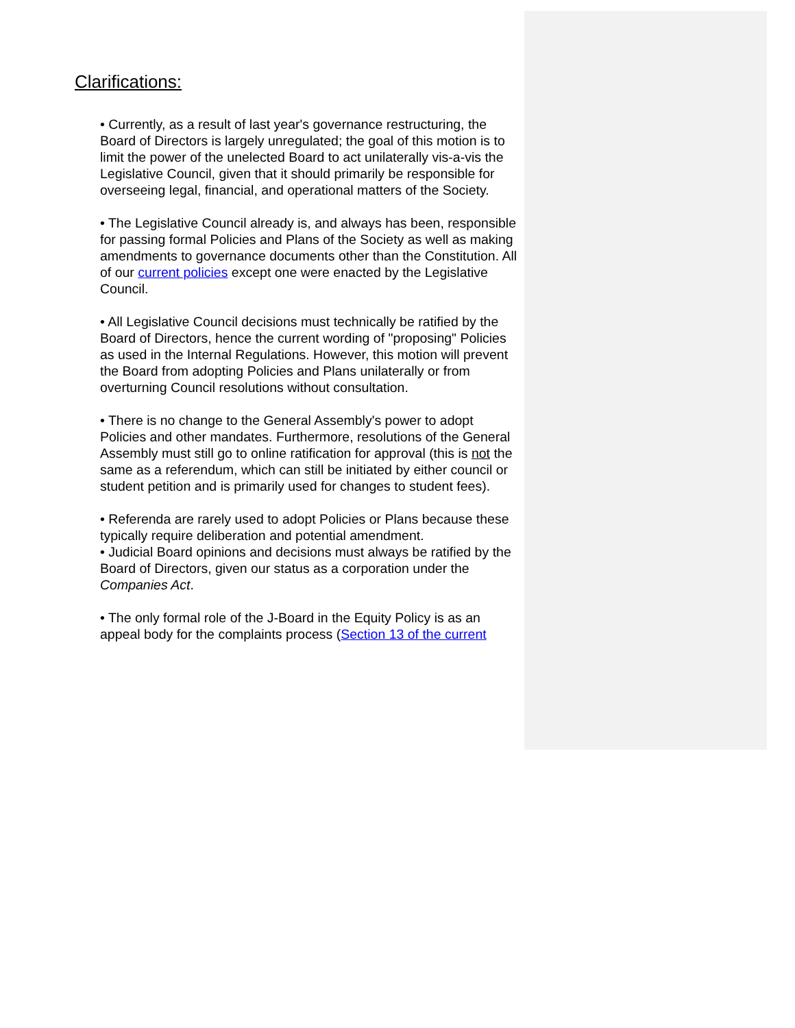Clarifications:
• Currently, as a result of last year's governance restructuring, the Board of Directors is largely unregulated; the goal of this motion is to limit the power of the unelected Board to act unilaterally vis-a-vis the Legislative Council, given that it should primarily be responsible for overseeing legal, financial, and operational matters of the Society.
• The Legislative Council already is, and always has been, responsible for passing formal Policies and Plans of the Society as well as making amendments to governance documents other than the Constitution. All of our current policies except one were enacted by the Legislative Council.
• All Legislative Council decisions must technically be ratified by the Board of Directors, hence the current wording of "proposing" Policies as used in the Internal Regulations. However, this motion will prevent the Board from adopting Policies and Plans unilaterally or from overturning Council resolutions without consultation.
• There is no change to the General Assembly's power to adopt Policies and other mandates. Furthermore, resolutions of the General Assembly must still go to online ratification for approval (this is not the same as a referendum, which can still be initiated by either council or student petition and is primarily used for changes to student fees).
• Referenda are rarely used to adopt Policies or Plans because these typically require deliberation and potential amendment.
• Judicial Board opinions and decisions must always be ratified by the Board of Directors, given our status as a corporation under the Companies Act.
• The only formal role of the J-Board in the Equity Policy is as an appeal body for the complaints process (Section 13 of the current